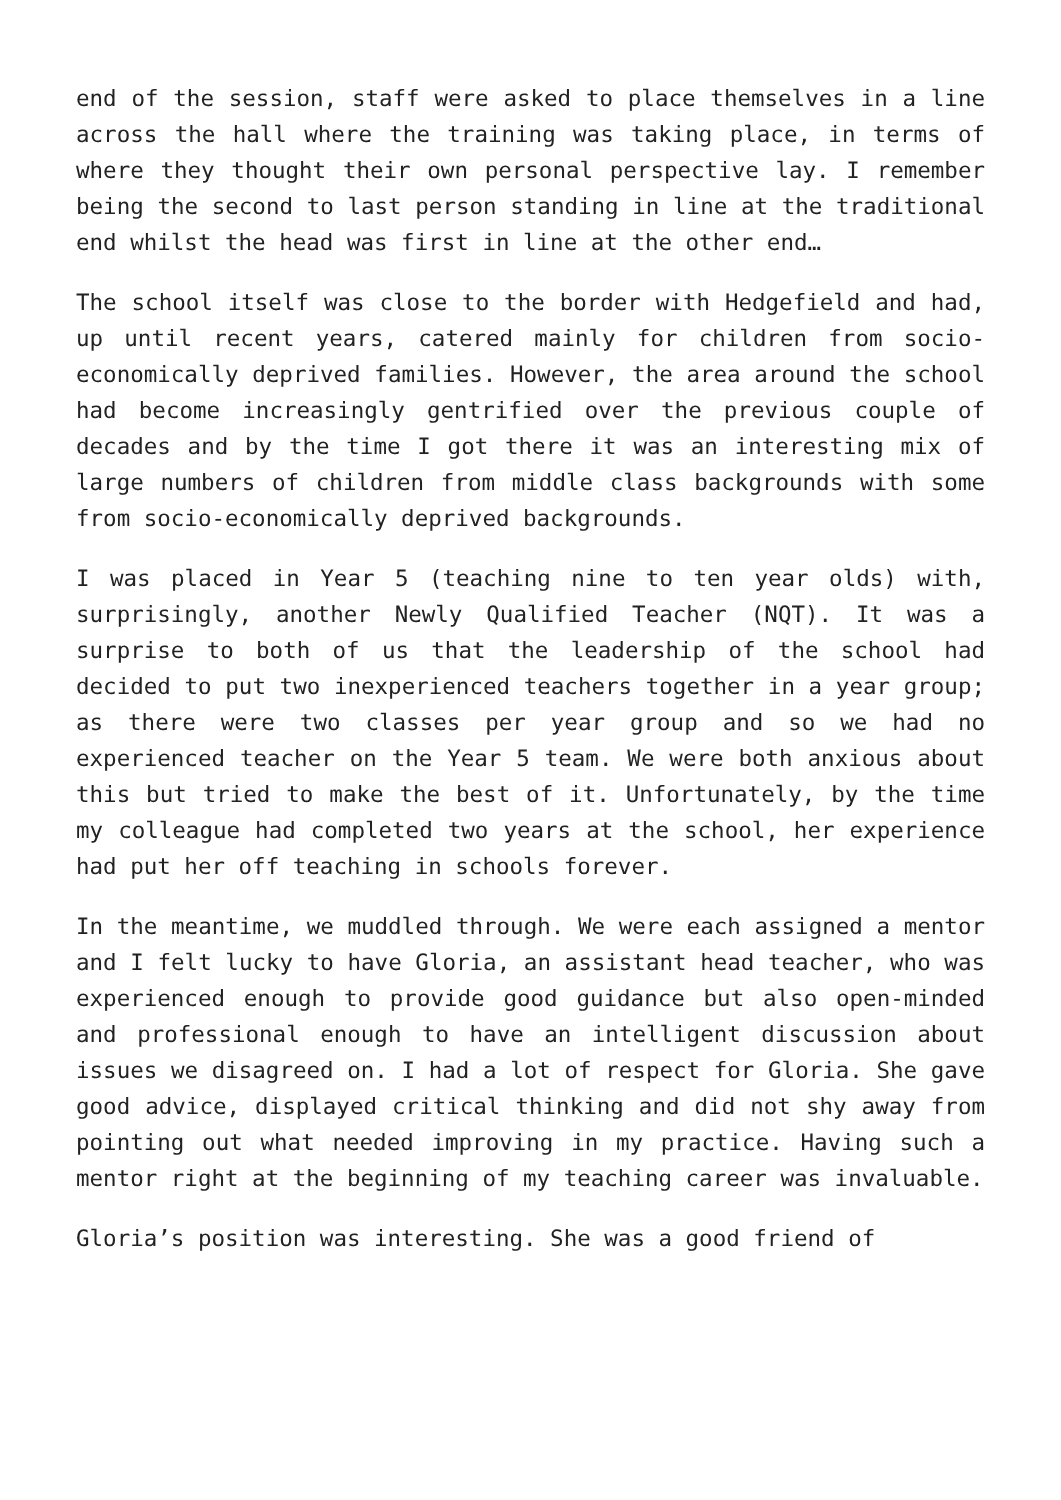end of the session, staff were asked to place themselves in a line across the hall where the training was taking place, in terms of where they thought their own personal perspective lay. I remember being the second to last person standing in line at the traditional end whilst the head was first in line at the other end…
The school itself was close to the border with Hedgefield and had, up until recent years, catered mainly for children from socio-economically deprived families. However, the area around the school had become increasingly gentrified over the previous couple of decades and by the time I got there it was an interesting mix of large numbers of children from middle class backgrounds with some from socio-economically deprived backgrounds.
I was placed in Year 5 (teaching nine to ten year olds) with, surprisingly, another Newly Qualified Teacher (NQT). It was a surprise to both of us that the leadership of the school had decided to put two inexperienced teachers together in a year group; as there were two classes per year group and so we had no experienced teacher on the Year 5 team. We were both anxious about this but tried to make the best of it. Unfortunately, by the time my colleague had completed two years at the school, her experience had put her off teaching in schools forever.
In the meantime, we muddled through. We were each assigned a mentor and I felt lucky to have Gloria, an assistant head teacher, who was experienced enough to provide good guidance but also open-minded and professional enough to have an intelligent discussion about issues we disagreed on. I had a lot of respect for Gloria. She gave good advice, displayed critical thinking and did not shy away from pointing out what needed improving in my practice. Having such a mentor right at the beginning of my teaching career was invaluable.
Gloria’s position was interesting. She was a good friend of